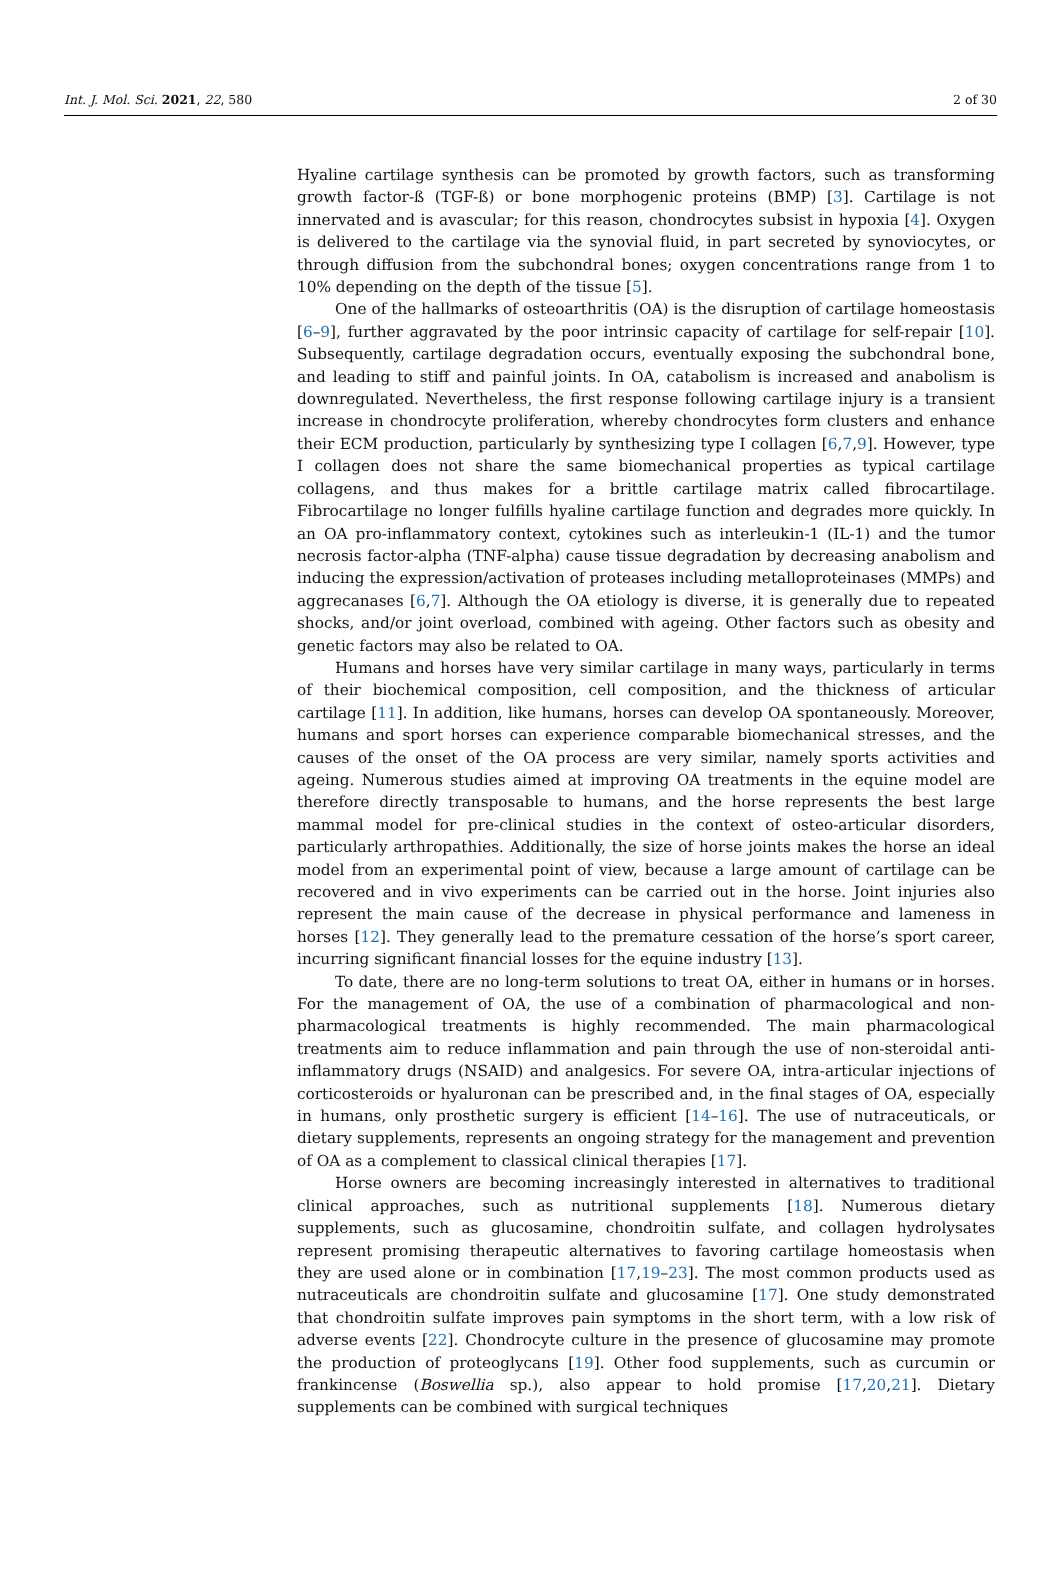Int. J. Mol. Sci. 2021, 22, 580 2 of 30
Hyaline cartilage synthesis can be promoted by growth factors, such as transforming growth factor-ß (TGF-ß) or bone morphogenic proteins (BMP) [3]. Cartilage is not innervated and is avascular; for this reason, chondrocytes subsist in hypoxia [4]. Oxygen is delivered to the cartilage via the synovial fluid, in part secreted by synoviocytes, or through diffusion from the subchondral bones; oxygen concentrations range from 1 to 10% depending on the depth of the tissue [5].
One of the hallmarks of osteoarthritis (OA) is the disruption of cartilage homeostasis [6–9], further aggravated by the poor intrinsic capacity of cartilage for self-repair [10]. Subsequently, cartilage degradation occurs, eventually exposing the subchondral bone, and leading to stiff and painful joints. In OA, catabolism is increased and anabolism is downregulated. Nevertheless, the first response following cartilage injury is a transient increase in chondrocyte proliferation, whereby chondrocytes form clusters and enhance their ECM production, particularly by synthesizing type I collagen [6,7,9]. However, type I collagen does not share the same biomechanical properties as typical cartilage collagens, and thus makes for a brittle cartilage matrix called fibrocartilage. Fibrocartilage no longer fulfills hyaline cartilage function and degrades more quickly. In an OA pro-inflammatory context, cytokines such as interleukin-1 (IL-1) and the tumor necrosis factor-alpha (TNF-alpha) cause tissue degradation by decreasing anabolism and inducing the expression/activation of proteases including metalloproteinases (MMPs) and aggrecanases [6,7]. Although the OA etiology is diverse, it is generally due to repeated shocks, and/or joint overload, combined with ageing. Other factors such as obesity and genetic factors may also be related to OA.
Humans and horses have very similar cartilage in many ways, particularly in terms of their biochemical composition, cell composition, and the thickness of articular cartilage [11]. In addition, like humans, horses can develop OA spontaneously. Moreover, humans and sport horses can experience comparable biomechanical stresses, and the causes of the onset of the OA process are very similar, namely sports activities and ageing. Numerous studies aimed at improving OA treatments in the equine model are therefore directly transposable to humans, and the horse represents the best large mammal model for pre-clinical studies in the context of osteo-articular disorders, particularly arthropathies. Additionally, the size of horse joints makes the horse an ideal model from an experimental point of view, because a large amount of cartilage can be recovered and in vivo experiments can be carried out in the horse. Joint injuries also represent the main cause of the decrease in physical performance and lameness in horses [12]. They generally lead to the premature cessation of the horse’s sport career, incurring significant financial losses for the equine industry [13].
To date, there are no long-term solutions to treat OA, either in humans or in horses. For the management of OA, the use of a combination of pharmacological and non-pharmacological treatments is highly recommended. The main pharmacological treatments aim to reduce inflammation and pain through the use of non-steroidal anti-inflammatory drugs (NSAID) and analgesics. For severe OA, intra-articular injections of corticosteroids or hyaluronan can be prescribed and, in the final stages of OA, especially in humans, only prosthetic surgery is efficient [14–16]. The use of nutraceuticals, or dietary supplements, represents an ongoing strategy for the management and prevention of OA as a complement to classical clinical therapies [17].
Horse owners are becoming increasingly interested in alternatives to traditional clinical approaches, such as nutritional supplements [18]. Numerous dietary supplements, such as glucosamine, chondroitin sulfate, and collagen hydrolysates represent promising therapeutic alternatives to favoring cartilage homeostasis when they are used alone or in combination [17,19–23]. The most common products used as nutraceuticals are chondroitin sulfate and glucosamine [17]. One study demonstrated that chondroitin sulfate improves pain symptoms in the short term, with a low risk of adverse events [22]. Chondrocyte culture in the presence of glucosamine may promote the production of proteoglycans [19]. Other food supplements, such as curcumin or frankincense (Boswellia sp.), also appear to hold promise [17,20,21]. Dietary supplements can be combined with surgical techniques